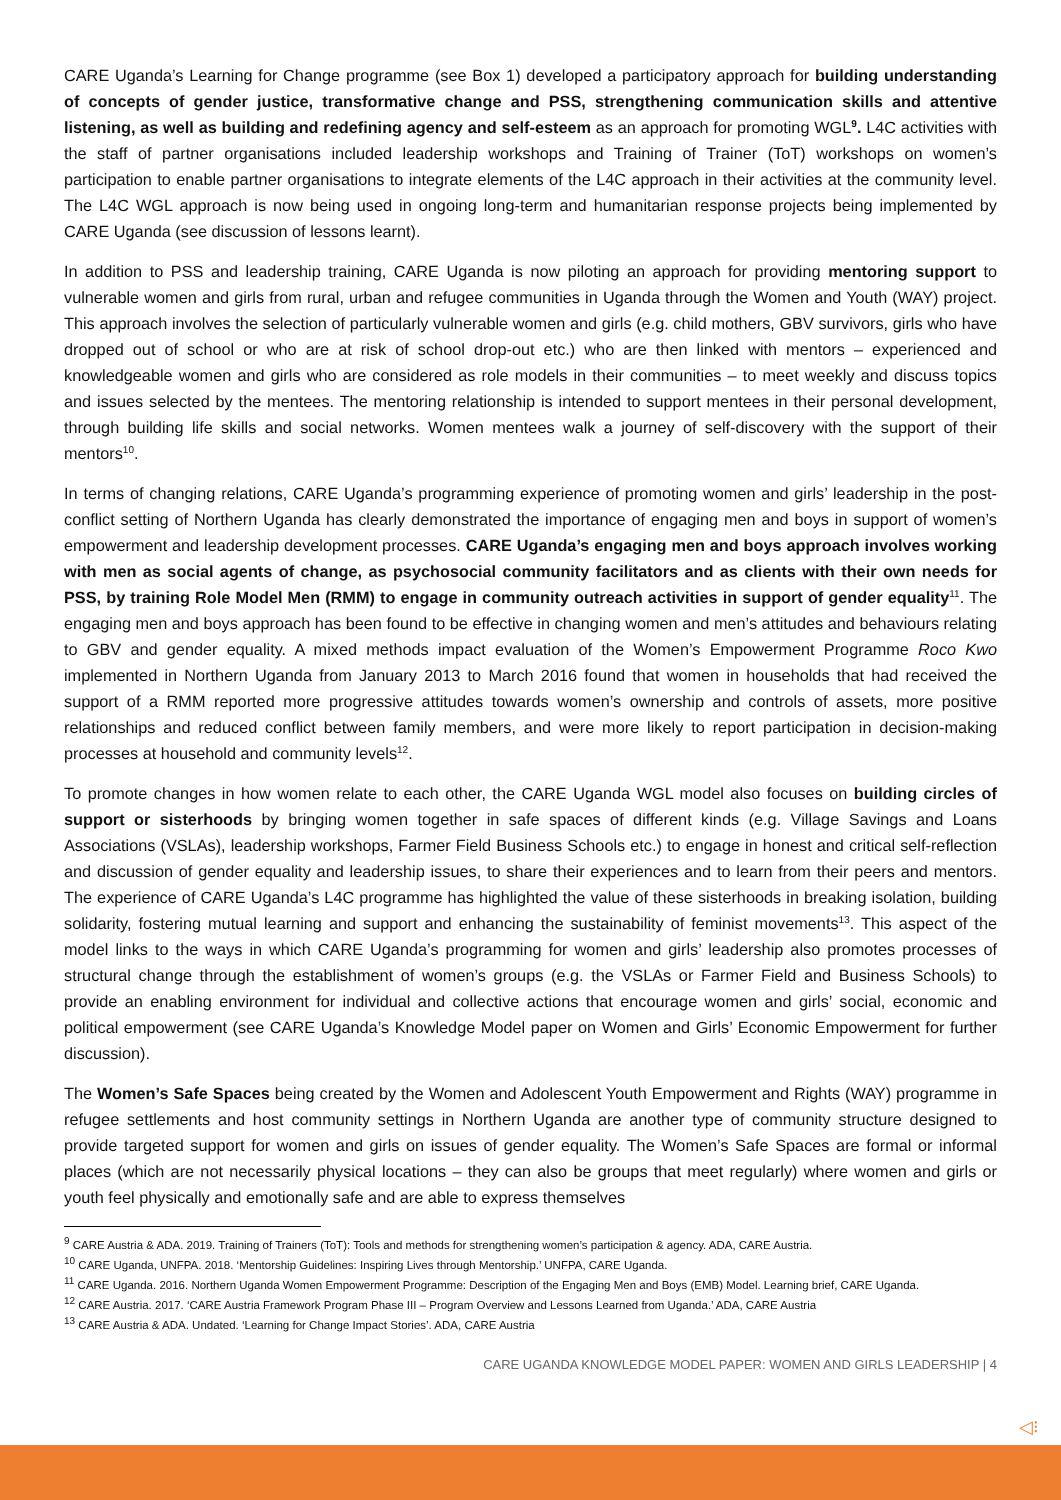CARE Uganda’s Learning for Change programme (see Box 1) developed a participatory approach for building understanding of concepts of gender justice, transformative change and PSS, strengthening communication skills and attentive listening, as well as building and redefining agency and self-esteem as an approach for promoting WGL<sup>9</sup>. L4C activities with the staff of partner organisations included leadership workshops and Training of Trainer (ToT) workshops on women’s participation to enable partner organisations to integrate elements of the L4C approach in their activities at the community level. The L4C WGL approach is now being used in ongoing long-term and humanitarian response projects being implemented by CARE Uganda (see discussion of lessons learnt).
In addition to PSS and leadership training, CARE Uganda is now piloting an approach for providing mentoring support to vulnerable women and girls from rural, urban and refugee communities in Uganda through the Women and Youth (WAY) project. This approach involves the selection of particularly vulnerable women and girls (e.g. child mothers, GBV survivors, girls who have dropped out of school or who are at risk of school drop-out etc.) who are then linked with mentors – experienced and knowledgeable women and girls who are considered as role models in their communities – to meet weekly and discuss topics and issues selected by the mentees. The mentoring relationship is intended to support mentees in their personal development, through building life skills and social networks. Women mentees walk a journey of self-discovery with the support of their mentors<sup>10</sup>.
In terms of changing relations, CARE Uganda’s programming experience of promoting women and girls’ leadership in the post-conflict setting of Northern Uganda has clearly demonstrated the importance of engaging men and boys in support of women’s empowerment and leadership development processes. CARE Uganda’s engaging men and boys approach involves working with men as social agents of change, as psychosocial community facilitators and as clients with their own needs for PSS, by training Role Model Men (RMM) to engage in community outreach activities in support of gender equality<sup>11</sup>. The engaging men and boys approach has been found to be effective in changing women and men’s attitudes and behaviours relating to GBV and gender equality. A mixed methods impact evaluation of the Women’s Empowerment Programme Roco Kwo implemented in Northern Uganda from January 2013 to March 2016 found that women in households that had received the support of a RMM reported more progressive attitudes towards women’s ownership and controls of assets, more positive relationships and reduced conflict between family members, and were more likely to report participation in decision-making processes at household and community levels<sup>12</sup>.
To promote changes in how women relate to each other, the CARE Uganda WGL model also focuses on building circles of support or sisterhoods by bringing women together in safe spaces of different kinds (e.g. Village Savings and Loans Associations (VSLAs), leadership workshops, Farmer Field Business Schools etc.) to engage in honest and critical self-reflection and discussion of gender equality and leadership issues, to share their experiences and to learn from their peers and mentors. The experience of CARE Uganda’s L4C programme has highlighted the value of these sisterhoods in breaking isolation, building solidarity, fostering mutual learning and support and enhancing the sustainability of feminist movements<sup>13</sup>. This aspect of the model links to the ways in which CARE Uganda’s programming for women and girls’ leadership also promotes processes of structural change through the establishment of women’s groups (e.g. the VSLAs or Farmer Field and Business Schools) to provide an enabling environment for individual and collective actions that encourage women and girls’ social, economic and political empowerment (see CARE Uganda’s Knowledge Model paper on Women and Girls’ Economic Empowerment for further discussion).
The Women’s Safe Spaces being created by the Women and Adolescent Youth Empowerment and Rights (WAY) programme in refugee settlements and host community settings in Northern Uganda are another type of community structure designed to provide targeted support for women and girls on issues of gender equality. The Women’s Safe Spaces are formal or informal places (which are not necessarily physical locations – they can also be groups that meet regularly) where women and girls or youth feel physically and emotionally safe and are able to express themselves
<sup>9</sup> CARE Austria & ADA. 2019. Training of Trainers (ToT): Tools and methods for strengthening women’s participation & agency. ADA, CARE Austria.
<sup>10</sup> CARE Uganda, UNFPA. 2018. ‘Mentorship Guidelines: Inspiring Lives through Mentorship.’ UNFPA, CARE Uganda.
<sup>11</sup> CARE Uganda. 2016. Northern Uganda Women Empowerment Programme: Description of the Engaging Men and Boys (EMB) Model. Learning brief, CARE Uganda.
<sup>12</sup> CARE Austria. 2017. ‘CARE Austria Framework Program Phase III – Program Overview and Lessons Learned from Uganda.’ ADA, CARE Austria
<sup>13</sup> CARE Austria & ADA. Undated. ‘Learning for Change Impact Stories’. ADA, CARE Austria
CARE UGANDA KNOWLEDGE MODEL PAPER: WOMEN AND GIRLS LEADERSHIP | 4
◁⁝